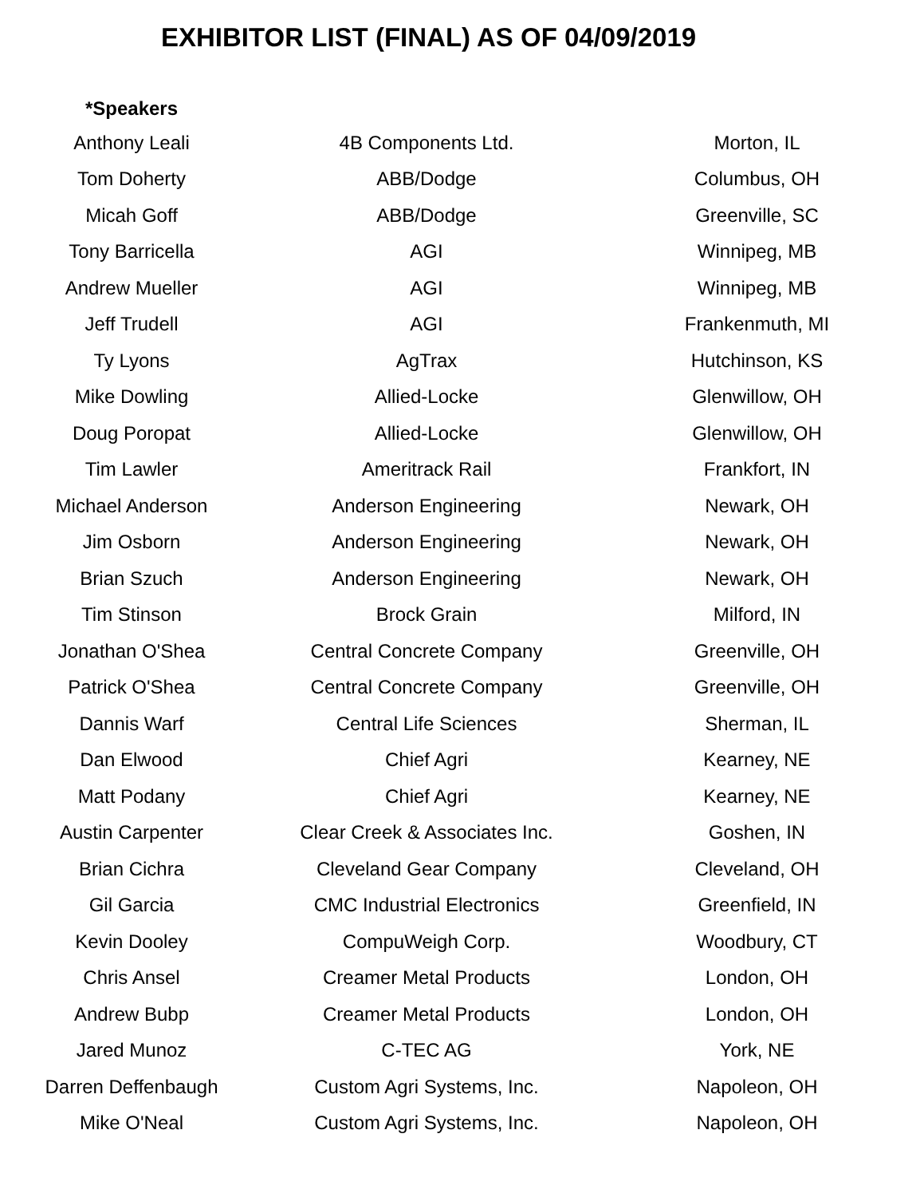EXHIBITOR LIST (FINAL) AS OF 04/09/2019
| *Speakers | | |
| --- | --- | --- |
| Anthony Leali | 4B Components Ltd. | Morton, IL |
| Tom Doherty | ABB/Dodge | Columbus, OH |
| Micah Goff | ABB/Dodge | Greenville, SC |
| Tony Barricella | AGI | Winnipeg, MB |
| Andrew Mueller | AGI | Winnipeg, MB |
| Jeff Trudell | AGI | Frankenmuth, MI |
| Ty Lyons | AgTrax | Hutchinson, KS |
| Mike Dowling | Allied-Locke | Glenwillow, OH |
| Doug Poropat | Allied-Locke | Glenwillow, OH |
| Tim Lawler | Ameritrack Rail | Frankfort, IN |
| Michael Anderson | Anderson Engineering | Newark, OH |
| Jim Osborn | Anderson Engineering | Newark, OH |
| Brian Szuch | Anderson Engineering | Newark, OH |
| Tim Stinson | Brock Grain | Milford, IN |
| Jonathan O'Shea | Central Concrete Company | Greenville, OH |
| Patrick O'Shea | Central Concrete Company | Greenville, OH |
| Dannis Warf | Central Life Sciences | Sherman, IL |
| Dan Elwood | Chief Agri | Kearney, NE |
| Matt Podany | Chief Agri | Kearney, NE |
| Austin Carpenter | Clear Creek & Associates Inc. | Goshen, IN |
| Brian Cichra | Cleveland Gear Company | Cleveland, OH |
| Gil Garcia | CMC Industrial Electronics | Greenfield, IN |
| Kevin Dooley | CompuWeigh Corp. | Woodbury, CT |
| Chris Ansel | Creamer Metal Products | London, OH |
| Andrew Bubp | Creamer Metal Products | London, OH |
| Jared Munoz | C-TEC AG | York, NE |
| Darren Deffenbaugh | Custom Agri Systems, Inc. | Napoleon, OH |
| Mike O'Neal | Custom Agri Systems, Inc. | Napoleon, OH |